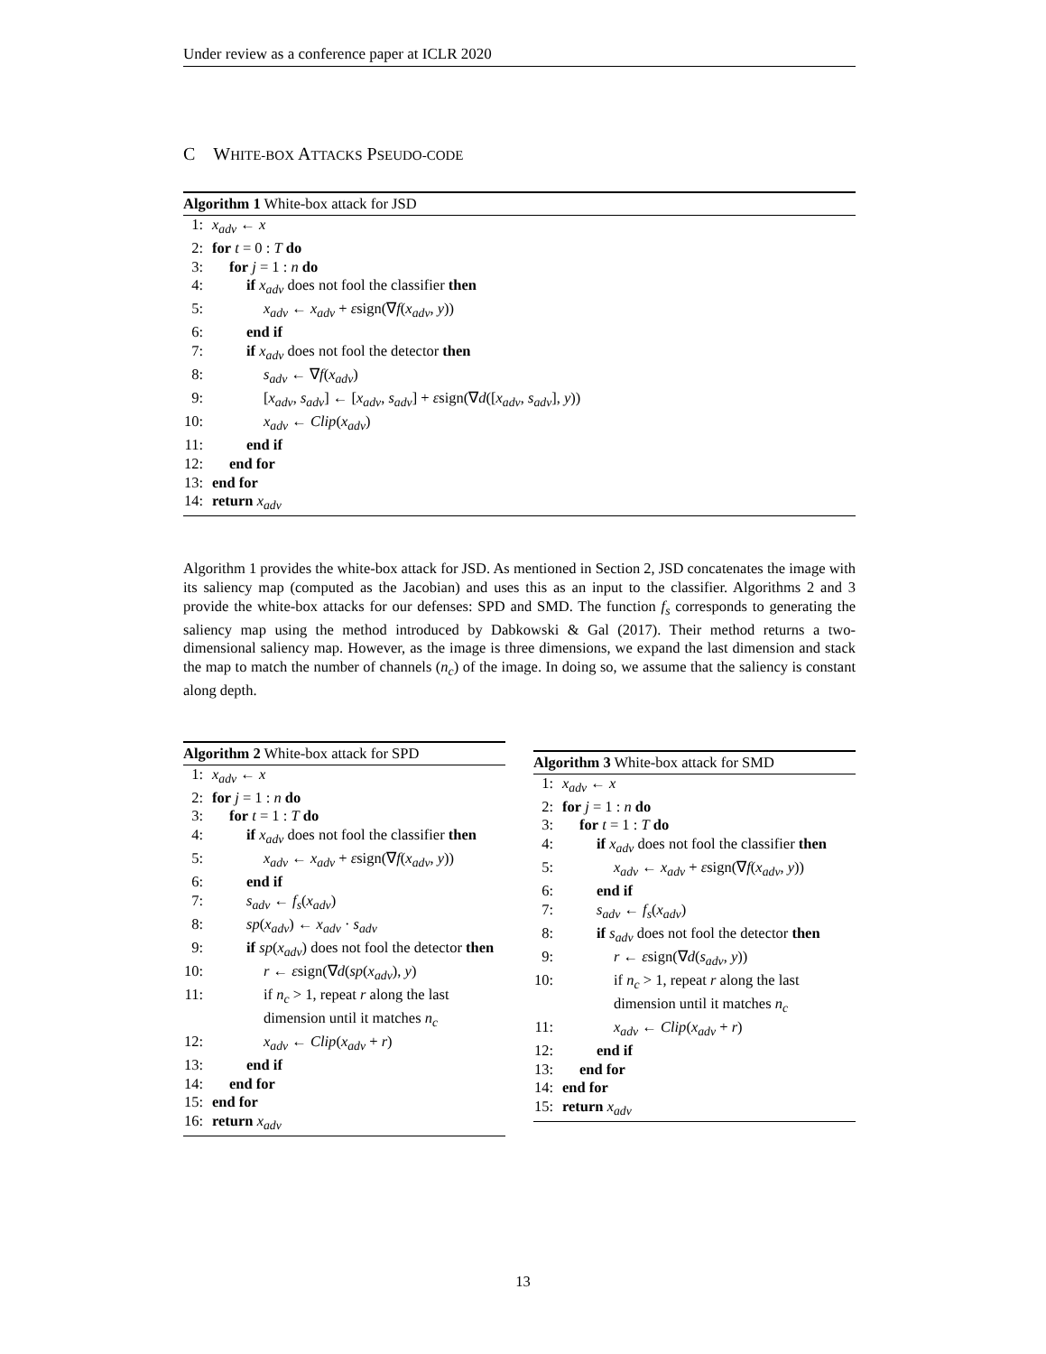Under review as a conference paper at ICLR 2020
C WHITE-BOX ATTACKS PSEUDO-CODE
Algorithm 1 White-box attack for JSD
1: x<sub>adv</sub> ← x
2: for t = 0 : T do
3: for j = 1 : n do
4: if x<sub>adv</sub> does not fool the classifier then
5: x<sub>adv</sub> ← x<sub>adv</sub> + εsign(∇f(x<sub>adv</sub>, y))
6: end if
7: if x<sub>adv</sub> does not fool the detector then
8: s<sub>adv</sub> ← ∇f(x<sub>adv</sub>)
9: [x<sub>adv</sub>, s<sub>adv</sub>] ← [x<sub>adv</sub>, s<sub>adv</sub>] + εsign(∇d([x<sub>adv</sub>, s<sub>adv</sub>], y))
10: x<sub>adv</sub> ← Clip(x<sub>adv</sub>)
11: end if
12: end for
13: end for
14: return x<sub>adv</sub>
Algorithm 1 provides the white-box attack for JSD. As mentioned in Section 2, JSD concatenates the image with its saliency map (computed as the Jacobian) and uses this as an input to the classifier. Algorithms 2 and 3 provide the white-box attacks for our defenses: SPD and SMD. The function f<sub>s</sub> corresponds to generating the saliency map using the method introduced by Dabkowski & Gal (2017). Their method returns a two-dimensional saliency map. However, as the image is three dimensions, we expand the last dimension and stack the map to match the number of channels (n<sub>c</sub>) of the image. In doing so, we assume that the saliency is constant along depth.
Algorithm 2 White-box attack for SPD
1: x<sub>adv</sub> ← x
2: for j = 1 : n do
3: for t = 1 : T do
4: if x<sub>adv</sub> does not fool the classifier then
5: x<sub>adv</sub> ← x<sub>adv</sub> + εsign(∇f(x<sub>adv</sub>, y))
6: end if
7: s<sub>adv</sub> ← f<sub>s</sub>(x<sub>adv</sub>)
8: sp(x<sub>adv</sub>) ← x<sub>adv</sub> · s<sub>adv</sub>
9: if sp(x<sub>adv</sub>) does not fool the detector then
10: r ← εsign(∇d(sp(x<sub>adv</sub>), y)
11: if n<sub>c</sub> > 1, repeat r along the last dimension until it matches n<sub>c</sub>
12: x<sub>adv</sub> ← Clip(x<sub>adv</sub> + r)
13: end if
14: end for
15: end for
16: return x<sub>adv</sub>
Algorithm 3 White-box attack for SMD
1: x<sub>adv</sub> ← x
2: for j = 1 : n do
3: for t = 1 : T do
4: if x<sub>adv</sub> does not fool the classifier then
5: x<sub>adv</sub> ← x<sub>adv</sub> + εsign(∇f(x<sub>adv</sub>, y))
6: end if
7: s<sub>adv</sub> ← f<sub>s</sub>(x<sub>adv</sub>)
8: if s<sub>adv</sub> does not fool the detector then
9: r ← εsign(∇d(s<sub>adv</sub>, y))
10: if n<sub>c</sub> > 1, repeat r along the last dimension until it matches n<sub>c</sub>
11: x<sub>adv</sub> ← Clip(x<sub>adv</sub> + r)
12: end if
13: end for
14: end for
15: return x<sub>adv</sub>
13